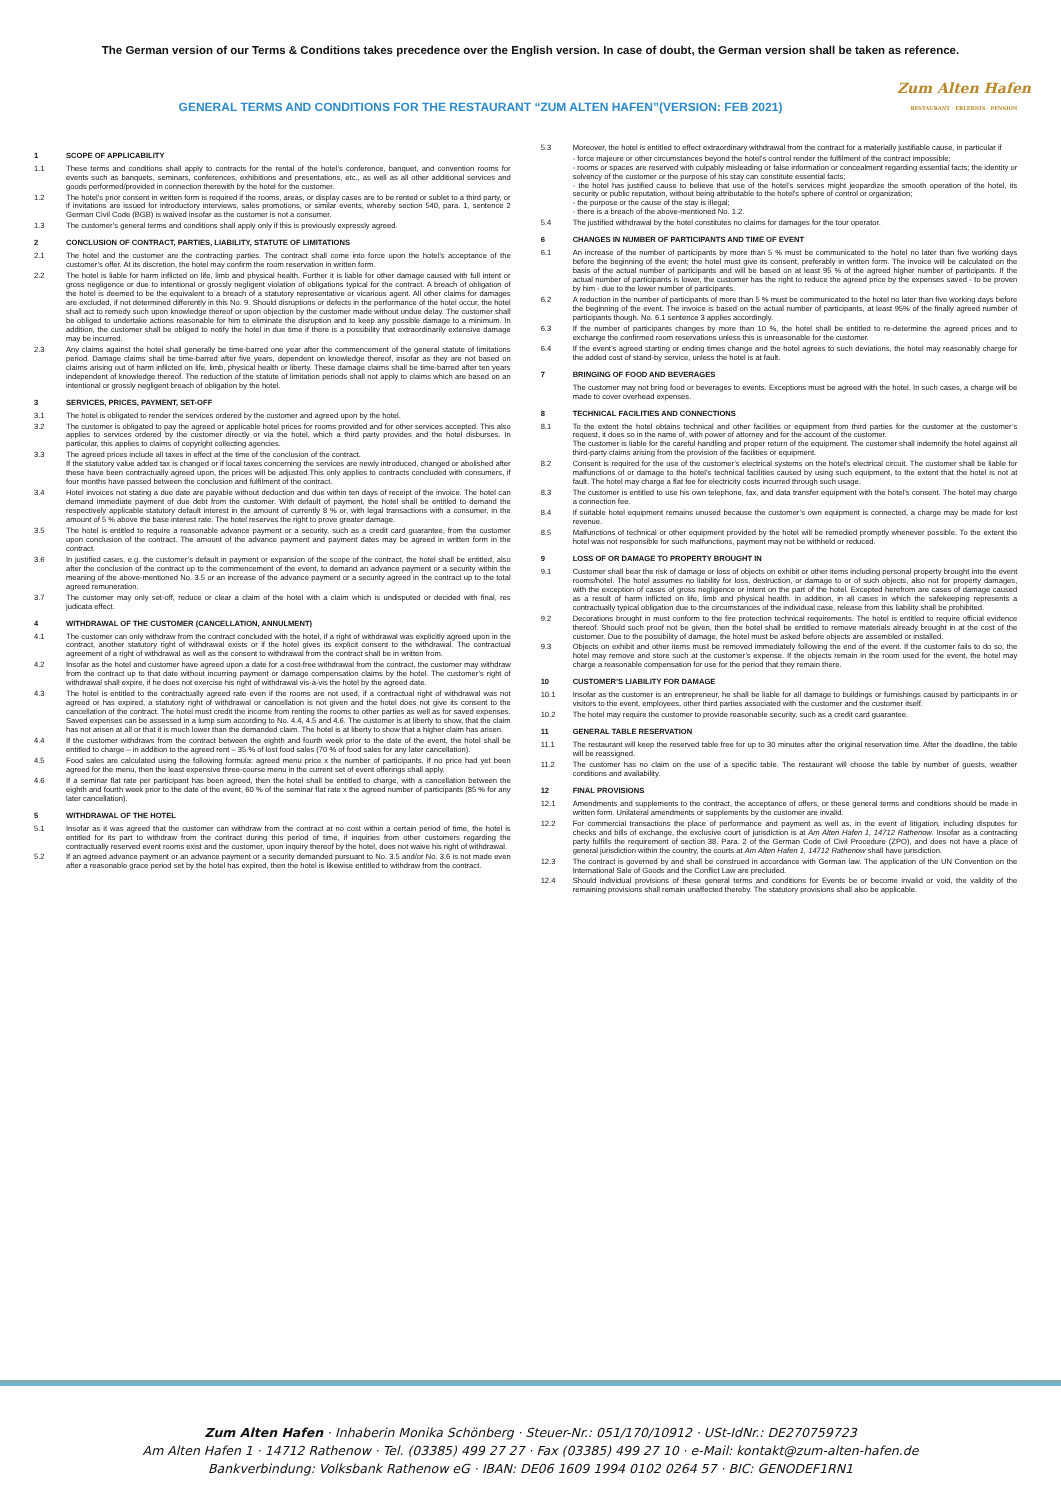The German version of our Terms & Conditions takes precedence over the English version. In case of doubt, the German version shall be taken as reference.
Zum Alten Hafen
RESTAURANT · ERLEBNIS · PENSION
GENERAL TERMS AND CONDITIONS FOR THE RESTAURANT “ZUM ALTEN HAFEN”(VERSION: FEB 2021)
1 SCOPE OF APPLICABILITY
1.1 These terms and conditions shall apply to contracts for the rental of the hotel’s conference, banquet, and convention rooms for events such as banquets, seminars, conferences, exhibitions and presentations, etc., as well as all other additional services and goods performed/provided in connection therewith by the hotel for the customer.
1.2 The hotel’s prior consent in written form is required if the rooms, areas, or display cases are to be rented or sublet to a third party, or if invitations are issued for introductory interviews, sales promotions, or similar events, whereby section 540, para. 1, sentence 2 German Civil Code (BGB) is waived insofar as the customer is not a consumer.
1.3 The customer’s general terms and conditions shall apply only if this is previously expressly agreed.
2 CONCLUSION OF CONTRACT, PARTIES, LIABILITY, STATUTE OF LIMITATIONS
2.1 The hotel and the customer are the contracting parties. The contract shall come into force upon the hotel’s acceptance of the customer’s offer. At its discretion, the hotel may confirm the room reservation in written form.
2.2 The hotel is liable for harm inflicted on life, limb and physical health. Further it is liable for other damage caused with full intent or gross negligence or due to intentional or grossly negligent violation of obligations typical for the contract. A breach of obligation of the hotel is deemed to be the equivalent to a breach of a statutory representative or vicarious agent. All other claims for damages are excluded, if not determined differently in this No. 9. Should disruptions or defects in the performance of the hotel occur, the hotel shall act to remedy such upon knowledge thereof or upon objection by the customer made without undue delay. The customer shall be obliged to undertake actions reasonable for him to eliminate the disruption and to keep any possible damage to a minimum. In addition, the customer shall be obliged to notify the hotel in due time if there is a possibility that extraordinarily extensive damage may be incurred.
2.3 Any claims against the hotel shall generally be time-barred one year after the commencement of the general statute of limitations period. Damage claims shall be time-barred after five years, dependent on knowledge thereof, insofar as they are not based on claims arising out of harm inflicted on life, limb, physical health or liberty. These damage claims shall be time-barred after ten years independent of knowledge thereof. The reduction of the statute of limitation periods shall not apply to claims which are based on an intentional or grossly negligent breach of obligation by the hotel.
3 SERVICES, PRICES, PAYMENT, SET-OFF
3.1 The hotel is obligated to render the services ordered by the customer and agreed upon by the hotel.
3.2 The customer is obligated to pay the agreed or applicable hotel prices for rooms provided and for other services accepted. This also applies to services ordered by the customer directly or via the hotel, which a third party provides and the hotel disburses. In particular, this applies to claims of copyright collecting agencies.
3.3 The agreed prices include all taxes in effect at the time of the conclusion of the contract.
If the statutory value added tax is changed or if local taxes concerning the services are newly introduced, changed or abolished after these have been contractually agreed upon, the prices will be adjusted.This only applies to contracts concluded with consumers, if four months have passed between the conclusion and fulfilment of the contract.
3.4 Hotel invoices not stating a due date are payable without deduction and due within ten days of receipt of the invoice. The hotel can demand immediate payment of due debt from the customer. With default of payment, the hotel shall be entitled to demand the respectively applicable statutory default interest in the amount of currently 8 % or, with legal transactions with a consumer, in the amount of 5 % above the base interest rate. The hotel reserves the right to prove greater damage.
3.5 The hotel is entitled to require a reasonable advance payment or a security, such as a credit card guarantee, from the customer upon conclusion of the contract. The amount of the advance payment and payment dates may be agreed in written form in the contract.
3.6 In justified cases, e.g. the customer’s default in payment or expansion of the scope of the contract, the hotel shall be entitled, also after the conclusion of the contract up to the commencement of the event, to demand an advance payment or a security within the meaning of the above-mentioned No. 3.5 or an increase of the advance payment or a security agreed in the contract up to the total agreed remuneration.
3.7 The customer may only set-off, reduce or clear a claim of the hotel with a claim which is undisputed or decided with final, res judicata effect.
4 WITHDRAWAL OF THE CUSTOMER (CANCELLATION, ANNULMENT)
4.1 The customer can only withdraw from the contract concluded with the hotel, if a right of withdrawal was explicitly agreed upon in the contract, another statutory right of withdrawal exists or if the hotel gives its explicit consent to the withdrawal. The contractual agreement of a right of withdrawal as well as the consent to withdrawal from the contract shall be in written from.
4.2 Insofar as the hotel and customer have agreed upon a date for a cost-free withdrawal from the contract, the customer may withdraw from the contract up to that date without incurring payment or damage compensation claims by the hotel. The customer’s right of withdrawal shall expire, if he does not exercise his right of withdrawal vis-à-vis the hotel by the agreed date.
4.3 The hotel is entitled to the contractually agreed rate even if the rooms are not used, if a contractual right of withdrawal was not agreed or has expired, a statutory right of withdrawal or cancellation is not given and the hotel does not give its consent to the cancellation of the contract. The hotel must credit the income from renting the rooms to other parties as well as for saved expenses. Saved expenses can be assessed in a lump sum according to No. 4.4, 4.5 and 4.6. The customer is at liberty to show, that the claim has not arisen at all or that it is much lower than the demanded claim. The hotel is at liberty to show that a higher claim has arisen.
4.4 If the customer withdraws from the contract between the eighth and fourth week prior to the date of the event, the hotel shall be entitled to charge – in addition to the agreed rent – 35 % of lost food sales (70 % of food sales for any later cancellation).
4.5 Food sales are calculated using the following formula: agreed menu price x the number of participants. If no price had yet been agreed for the menu, then the least expensive three-course menu in the current set of event offerings shall apply.
4.6 If a seminar flat rate per participant has been agreed, then the hotel shall be entitled to charge, with a cancellation between the eighth and fourth week prior to the date of the event, 60 % of the seminar flat rate x the agreed number of participants (85 % for any later cancellation).
5 WITHDRAWAL OF THE HOTEL
5.1 Insofar as it was agreed that the customer can withdraw from the contract at no cost within a certain period of time, the hotel is entitled for its part to withdraw from the contract during this period of time, if inquiries from other customers regarding the contractually reserved event rooms exist and the customer, upon inquiry thereof by the hotel, does not waive his right of withdrawal.
5.2 If an agreed advance payment or an advance payment or a security demanded pursuant to No. 3.5 and/or No. 3.6 is not made even after a reasonable grace period set by the hotel has expired, then the hotel is likewise entitled to withdraw from the contract.
5.3 Moreover, the hotel is entitled to effect extraordinary withdrawal from the contract for a materially justifiable cause, in particular if
- force majeure or other circumstances beyond the hotel’s control render the fulfilment of the contract impossible;
- rooms or spaces are reserved with culpably misleading or false information or concealment regarding essential facts; the identity or solvency of the customer or the purpose of his stay can constitute essential facts;
- the hotel has justified cause to believe that use of the hotel’s services might jeopardize the smooth operation of the hotel, its security or public reputation, without being attributable to the hotel’s sphere of control or organization;
- the purpose or the cause of the stay is illegal;
- there is a breach of the above-mentioned No. 1.2.
5.4 The justified withdrawal by the hotel constitutes no claims for damages for the tour operator.
6 CHANGES IN NUMBER OF PARTICIPANTS AND TIME OF EVENT
6.1 An increase of the number of participants by more than 5 % must be communicated to the hotel no later than five working days before the beginning of the event; the hotel must give its consent, preferably in written form. The invoice will be calculated on the basis of the actual number of participants and will be based on at least 95 % of the agreed higher number of participants. If the actual number of participants is lower, the customer has the right to reduce the agreed price by the expenses saved - to be proven by him - due to the lower number of participants.
6.2 A reduction in the number of participants of more than 5 % must be communicated to the hotel no later than five working days before the beginning of the event. The invoice is based on the actual number of participants, at least 95% of the finally agreed number of participants though. No. 6.1 sentence 3 applies accordingly.
6.3 If the number of participants changes by more than 10 %, the hotel shall be entitled to re-determine the agreed prices and to exchange the confirmed room reservations unless this is unreasonable for the customer.
6.4 If the event’s agreed starting or ending times change and the hotel agrees to such deviations, the hotel may reasonably charge for the added cost of stand-by service, unless the hotel is at fault.
7 BRINGING OF FOOD AND BEVERAGES
The customer may not bring food or beverages to events. Exceptions must be agreed with the hotel. In such cases, a charge will be made to cover overhead expenses.
8 TECHNICAL FACILITIES AND CONNECTIONS
8.1 To the extent the hotel obtains technical and other facilities or equipment from third parties for the customer at the customer’s request, it does so in the name of, with power of attorney and for the account of the customer.
The customer is liable for the careful handling and proper return of the equipment. The customer shall indemnify the hotel against all third-party claims arising from the provision of the facilities or equipment.
8.2 Consent is required for the use of the customer’s electrical systems on the hotel's electrical circuit. The customer shall be liable for malfunctions of or damage to the hotel’s technical facilities caused by using such equipment, to the extent that the hotel is not at fault. The hotel may charge a flat fee for electricity costs incurred through such usage.
8.3 The customer is entitled to use his own telephone, fax, and data transfer equipment with the hotel’s consent. The hotel may charge a connection fee.
8.4 If suitable hotel equipment remains unused because the customer’s own equipment is connected, a charge may be made for lost revenue.
8.5 Malfunctions of technical or other equipment provided by the hotel will be remedied promptly whenever possible. To the extent the hotel was not responsible for such malfunctions, payment may not be withheld or reduced.
9 LOSS OF OR DAMAGE TO PROPERTY BROUGHT IN
9.1 Customer shall bear the risk of damage or loss of objects on exhibit or other items including personal property brought into the event rooms/hotel. The hotel assumes no liability for loss, destruction, or damage to or of such objects, also not for property damages, with the exception of cases of gross negligence or intent on the part of the hotel. Excepted herefrom are cases of damage caused as a result of harm inflicted on life, limb and physical health. In addition, in all cases in which the safekeeping represents a contractually typical obligation due to the circumstances of the individual case, release from this liability shall be prohibited.
9.2 Decorations brought in must conform to the fire protection technical requirements. The hotel is entitled to require official evidence thereof. Should such proof not be given, then the hotel shall be entitled to remove materials already brought in at the cost of the customer. Due to the possibility of damage, the hotel must be asked before objects are assembled or installed.
9.3 Objects on exhibit and other items must be removed immediately following the end of the event. If the customer fails to do so, the hotel may remove and store such at the customer’s expense. If the objects remain in the room used for the event, the hotel may charge a reasonable compensation for use for the period that they remain there.
10 CUSTOMER’S LIABILITY FOR DAMAGE
10.1 Insofar as the customer is an entrepreneur, he shall be liable for all damage to buildings or furnishings caused by participants in or visitors to the event, employees, other third parties associated with the customer and the customer itself.
10.2 The hotel may require the customer to provide reasonable security, such as a credit card guarantee.
11 GENERAL TABLE RESERVATION
11.1 The restaurant will keep the reserved table free for up to 30 minutes after the original reservation time. After the deadline, the table will be reassigned.
11.2 The customer has no claim on the use of a specific table. The restaurant will choose the table by number of guests, weather conditions and availability.
12 FINAL PROVISIONS
12.1 Amendments and supplements to the contract, the acceptance of offers, or these general terms and conditions should be made in written form. Unilateral amendments or supplements by the customer are invalid.
12.2 For commercial transactions the place of performance and payment as well as, in the event of litigation, including disputes for checks and bills of exchange, the exclusive court of jurisdiction is at Am Alten Hafen 1, 14712 Rathenow. Insofar as a contracting party fulfills the requirement of section 38. Para. 2 of the German Code of Civil Procedure (ZPO), and does not have a place of general jurisdiction within the country, the courts at Am Alten Hafen 1, 14712 Rathenow shall have jurisdiction.
12.3 The contract is governed by and shall be construed in accordance with German law. The application of the UN Convention on the International Sale of Goods and the Conflict Law are precluded.
12.4 Should individual provisions of these general terms and conditions for Events be or become invalid or void, the validity of the remaining provisions shall remain unaffected thereby. The statutory provisions shall also be applicable.
Zum Alten Hafen · Inhaberin Monika Schönberg · Steuer-Nr.: 051/170/10912 · USt-IdNr.: DE270759723
Am Alten Hafen 1 · 14712 Rathenow · Tel. (03385) 499 27 27 · Fax (03385) 499 27 10 · e-Mail: kontakt@zum-alten-hafen.de
Bankverbindung: Volksbank Rathenow eG · IBAN: DE06 1609 1994 0102 0264 57 · BIC: GENODEF1RN1